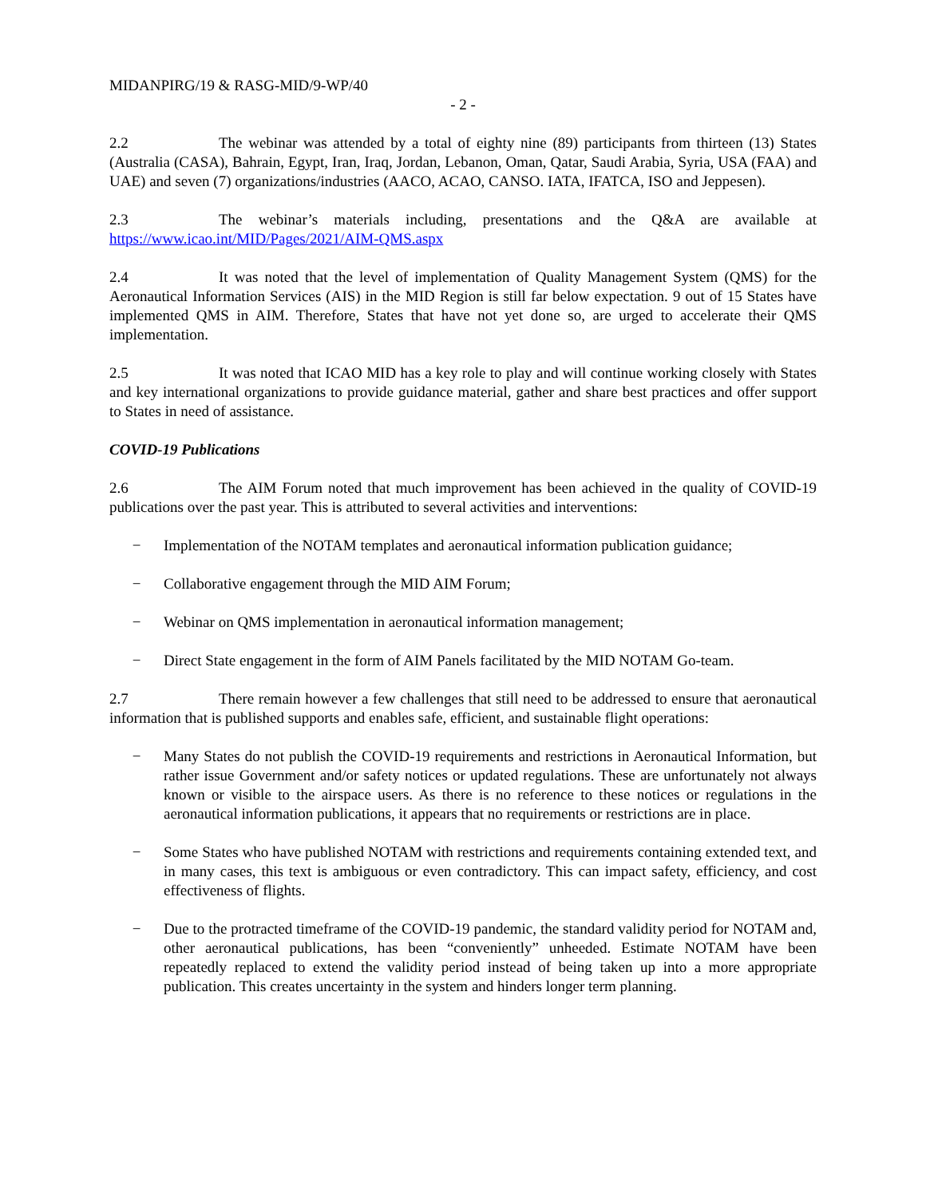MIDANPIRG/19 & RASG-MID/9-WP/40
- 2 -
2.2 The webinar was attended by a total of eighty nine (89) participants from thirteen (13) States (Australia (CASA), Bahrain, Egypt, Iran, Iraq, Jordan, Lebanon, Oman, Qatar, Saudi Arabia, Syria, USA (FAA) and UAE) and seven (7) organizations/industries (AACO, ACAO, CANSO. IATA, IFATCA, ISO and Jeppesen).
2.3 The webinar’s materials including, presentations and the Q&A are available at https://www.icao.int/MID/Pages/2021/AIM-QMS.aspx
2.4 It was noted that the level of implementation of Quality Management System (QMS) for the Aeronautical Information Services (AIS) in the MID Region is still far below expectation. 9 out of 15 States have implemented QMS in AIM. Therefore, States that have not yet done so, are urged to accelerate their QMS implementation.
2.5 It was noted that ICAO MID has a key role to play and will continue working closely with States and key international organizations to provide guidance material, gather and share best practices and offer support to States in need of assistance.
COVID-19 Publications
2.6 The AIM Forum noted that much improvement has been achieved in the quality of COVID-19 publications over the past year. This is attributed to several activities and interventions:
− Implementation of the NOTAM templates and aeronautical information publication guidance;
− Collaborative engagement through the MID AIM Forum;
− Webinar on QMS implementation in aeronautical information management;
− Direct State engagement in the form of AIM Panels facilitated by the MID NOTAM Go-team.
2.7 There remain however a few challenges that still need to be addressed to ensure that aeronautical information that is published supports and enables safe, efficient, and sustainable flight operations:
− Many States do not publish the COVID-19 requirements and restrictions in Aeronautical Information, but rather issue Government and/or safety notices or updated regulations. These are unfortunately not always known or visible to the airspace users. As there is no reference to these notices or regulations in the aeronautical information publications, it appears that no requirements or restrictions are in place.
− Some States who have published NOTAM with restrictions and requirements containing extended text, and in many cases, this text is ambiguous or even contradictory. This can impact safety, efficiency, and cost effectiveness of flights.
− Due to the protracted timeframe of the COVID-19 pandemic, the standard validity period for NOTAM and, other aeronautical publications, has been “conveniently” unheeded. Estimate NOTAM have been repeatedly replaced to extend the validity period instead of being taken up into a more appropriate publication. This creates uncertainty in the system and hinders longer term planning.